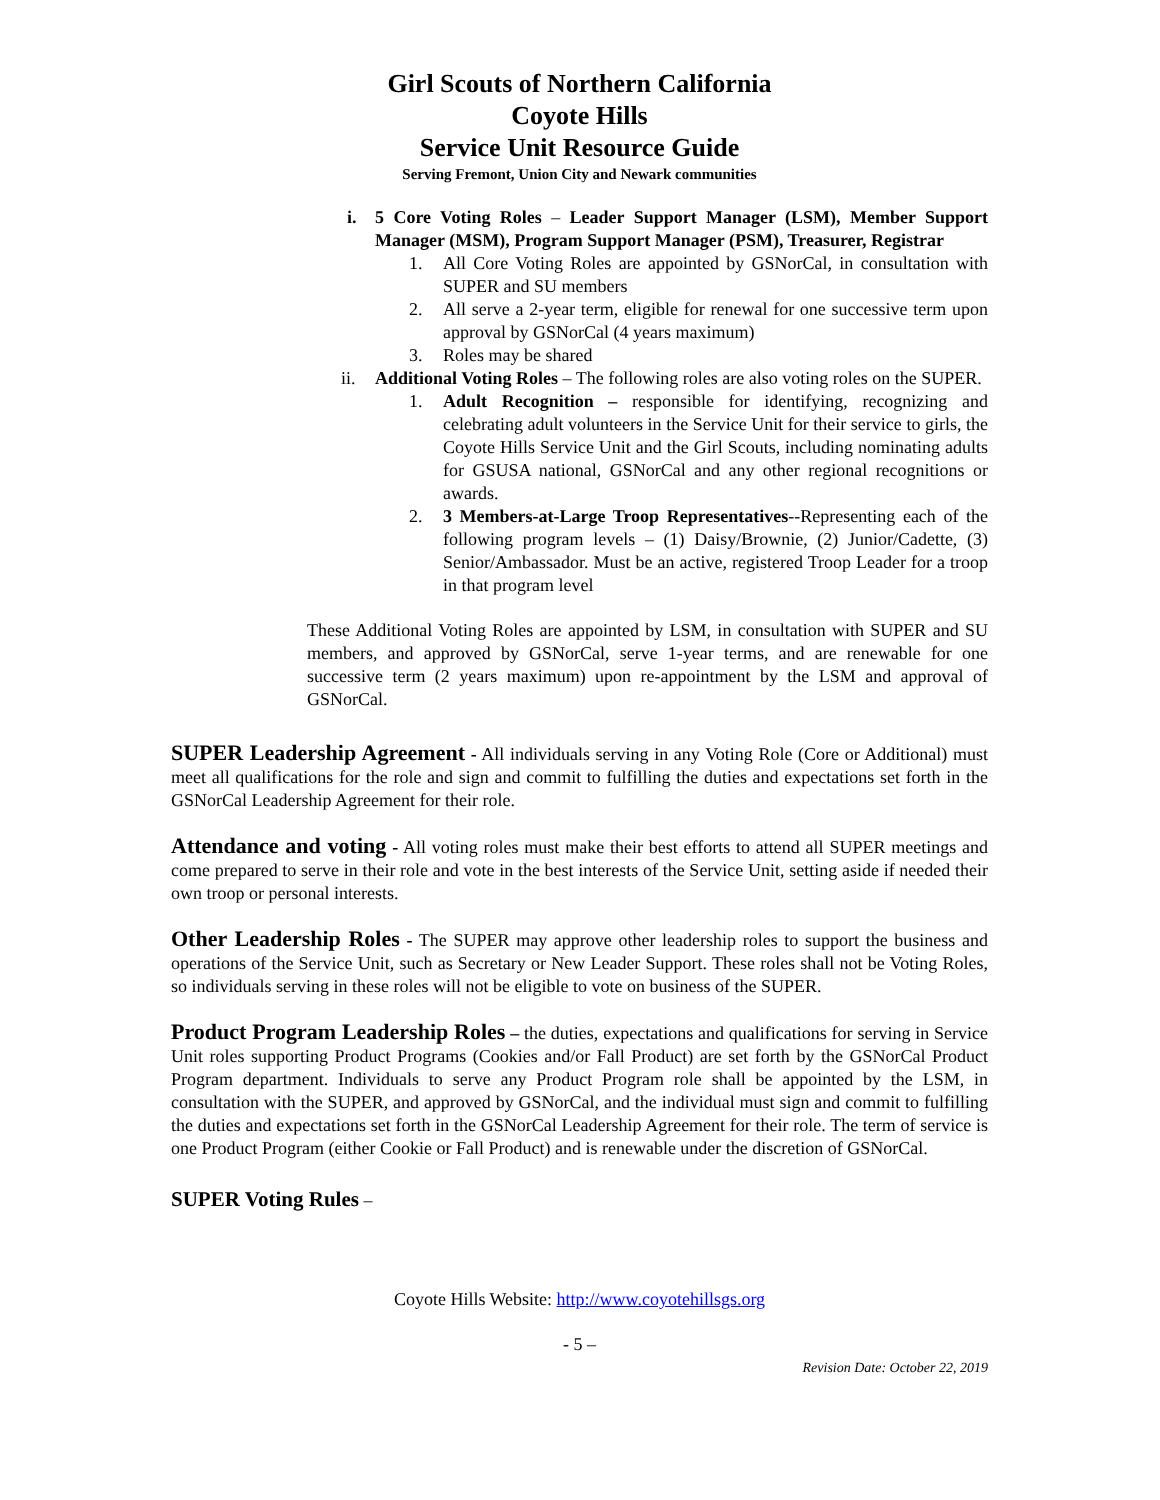Girl Scouts of Northern California
Coyote Hills
Service Unit Resource Guide
Serving Fremont, Union City and Newark communities
i. 5 Core Voting Roles – Leader Support Manager (LSM), Member Support Manager (MSM), Program Support Manager (PSM), Treasurer, Registrar
1. All Core Voting Roles are appointed by GSNorCal, in consultation with SUPER and SU members
2. All serve a 2-year term, eligible for renewal for one successive term upon approval by GSNorCal (4 years maximum)
3. Roles may be shared
ii. Additional Voting Roles – The following roles are also voting roles on the SUPER.
1. Adult Recognition – responsible for identifying, recognizing and celebrating adult volunteers in the Service Unit for their service to girls, the Coyote Hills Service Unit and the Girl Scouts, including nominating adults for GSUSA national, GSNorCal and any other regional recognitions or awards.
2. 3 Members-at-Large Troop Representatives--Representing each of the following program levels – (1) Daisy/Brownie, (2) Junior/Cadette, (3) Senior/Ambassador. Must be an active, registered Troop Leader for a troop in that program level
These Additional Voting Roles are appointed by LSM, in consultation with SUPER and SU members, and approved by GSNorCal, serve 1-year terms, and are renewable for one successive term (2 years maximum) upon re-appointment by the LSM and approval of GSNorCal.
SUPER Leadership Agreement - All individuals serving in any Voting Role (Core or Additional) must meet all qualifications for the role and sign and commit to fulfilling the duties and expectations set forth in the GSNorCal Leadership Agreement for their role.
Attendance and voting - All voting roles must make their best efforts to attend all SUPER meetings and come prepared to serve in their role and vote in the best interests of the Service Unit, setting aside if needed their own troop or personal interests.
Other Leadership Roles - The SUPER may approve other leadership roles to support the business and operations of the Service Unit, such as Secretary or New Leader Support. These roles shall not be Voting Roles, so individuals serving in these roles will not be eligible to vote on business of the SUPER.
Product Program Leadership Roles – the duties, expectations and qualifications for serving in Service Unit roles supporting Product Programs (Cookies and/or Fall Product) are set forth by the GSNorCal Product Program department. Individuals to serve any Product Program role shall be appointed by the LSM, in consultation with the SUPER, and approved by GSNorCal, and the individual must sign and commit to fulfilling the duties and expectations set forth in the GSNorCal Leadership Agreement for their role. The term of service is one Product Program (either Cookie or Fall Product) and is renewable under the discretion of GSNorCal.
SUPER Voting Rules –
Coyote Hills Website: http://www.coyotehillsgs.org
- 5 –
Revision Date: October 22, 2019